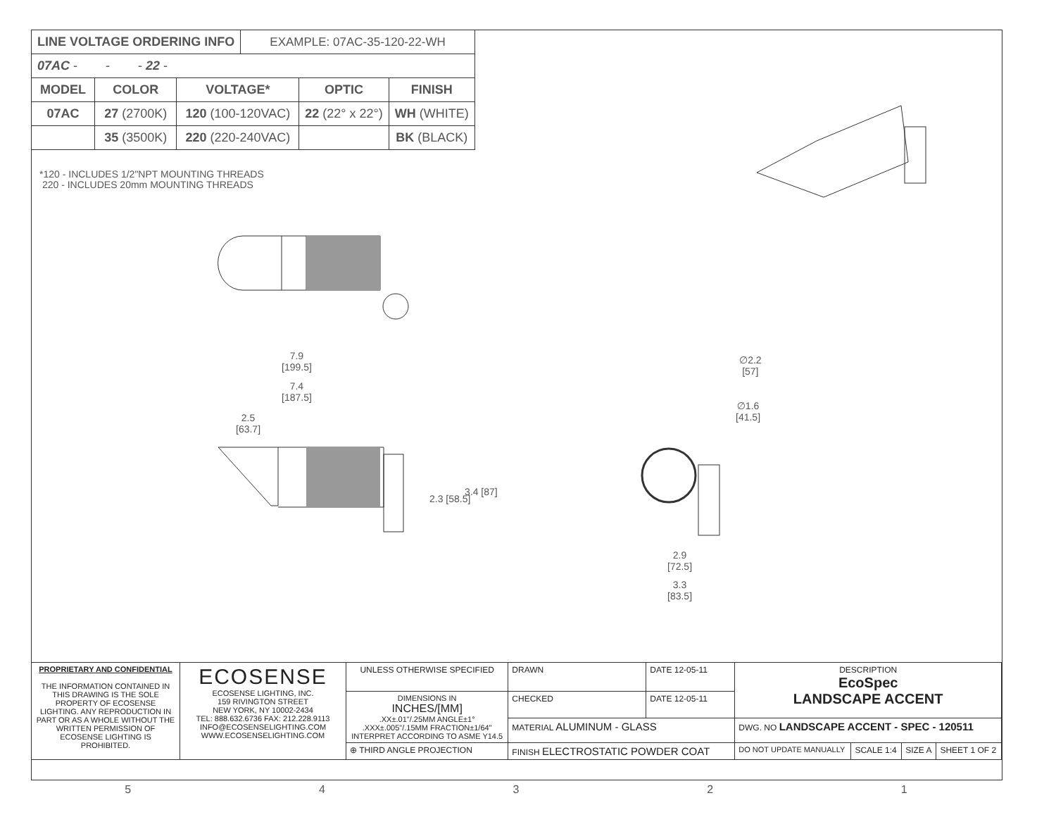| LINE VOLTAGE ORDERING INFO | | | EXAMPLE: 07AC-35-120-22-WH | | |
| 07AC - - - 22 - | | | | | |
| MODEL | COLOR | VOLTAGE* | | OPTIC | FINISH |
| 07AC | 27 (2700K) | 120 (100-120VAC) | | 22 (22° x 22°) | WH (WHITE) |
| | 35 (3500K) | 220 (220-240VAC) | | | BK (BLACK) |
*120 - INCLUDES 1/2"NPT MOUNTING THREADS
220 - INCLUDES 20mm MOUNTING THREADS
7.9
[199.5]
7.4
[187.5]
2.5
[63.7]
2.3 [58.5]
3.4 [87]
∅2.2
[57]
∅1.6
[41.5]
2.9
[72.5]
3.3
[83.5]
| PROPRIETARY AND CONFIDENTIAL THE INFORMATION CONTAINED IN THIS DRAWING IS THE SOLE PROPERTY OF ECOSENSE LIGHTING. ANY REPRODUCTION IN PART OR AS A WHOLE WITHOUT THE WRITTEN PERMISSION OF ECOSENSE LIGHTING IS PROHIBITED. | ECOSENSE ECOSENSE LIGHTING, INC. 159 RIVINGTON STREET NEW YORK, NY 10002-2434 TEL: 888.632.6736 FAX: 212.228.9113 INFO@ECOSENSELIGHTING.COM WWW.ECOSENSELIGHTING.COM | UNLESS OTHERWISE SPECIFIED | DRAWN | DATE 12-05-11 | DESCRIPTION EcoSpec LANDSCAPE ACCENT | | | |
| | | DIMENSIONS IN INCHES/[MM] .XX±.01"/.25MM ANGLE±1° .XXX±.005"/.15MM FRACTION±1/64" INTERPRET ACCORDING TO ASME Y14.5 | CHECKED | DATE 12-05-11 | | | | |
| | | | MATERIAL ALUMINUM - GLASS | | DWG. NO LANDSCAPE ACCENT - SPEC - 120511 | | | |
| | | ⊕ THIRD ANGLE PROJECTION | FINISH ELECTROSTATIC POWDER COAT | | DO NOT UPDATE MANUALLY | SCALE 1:4 | SIZE A | SHEET 1 OF 2 |
54321